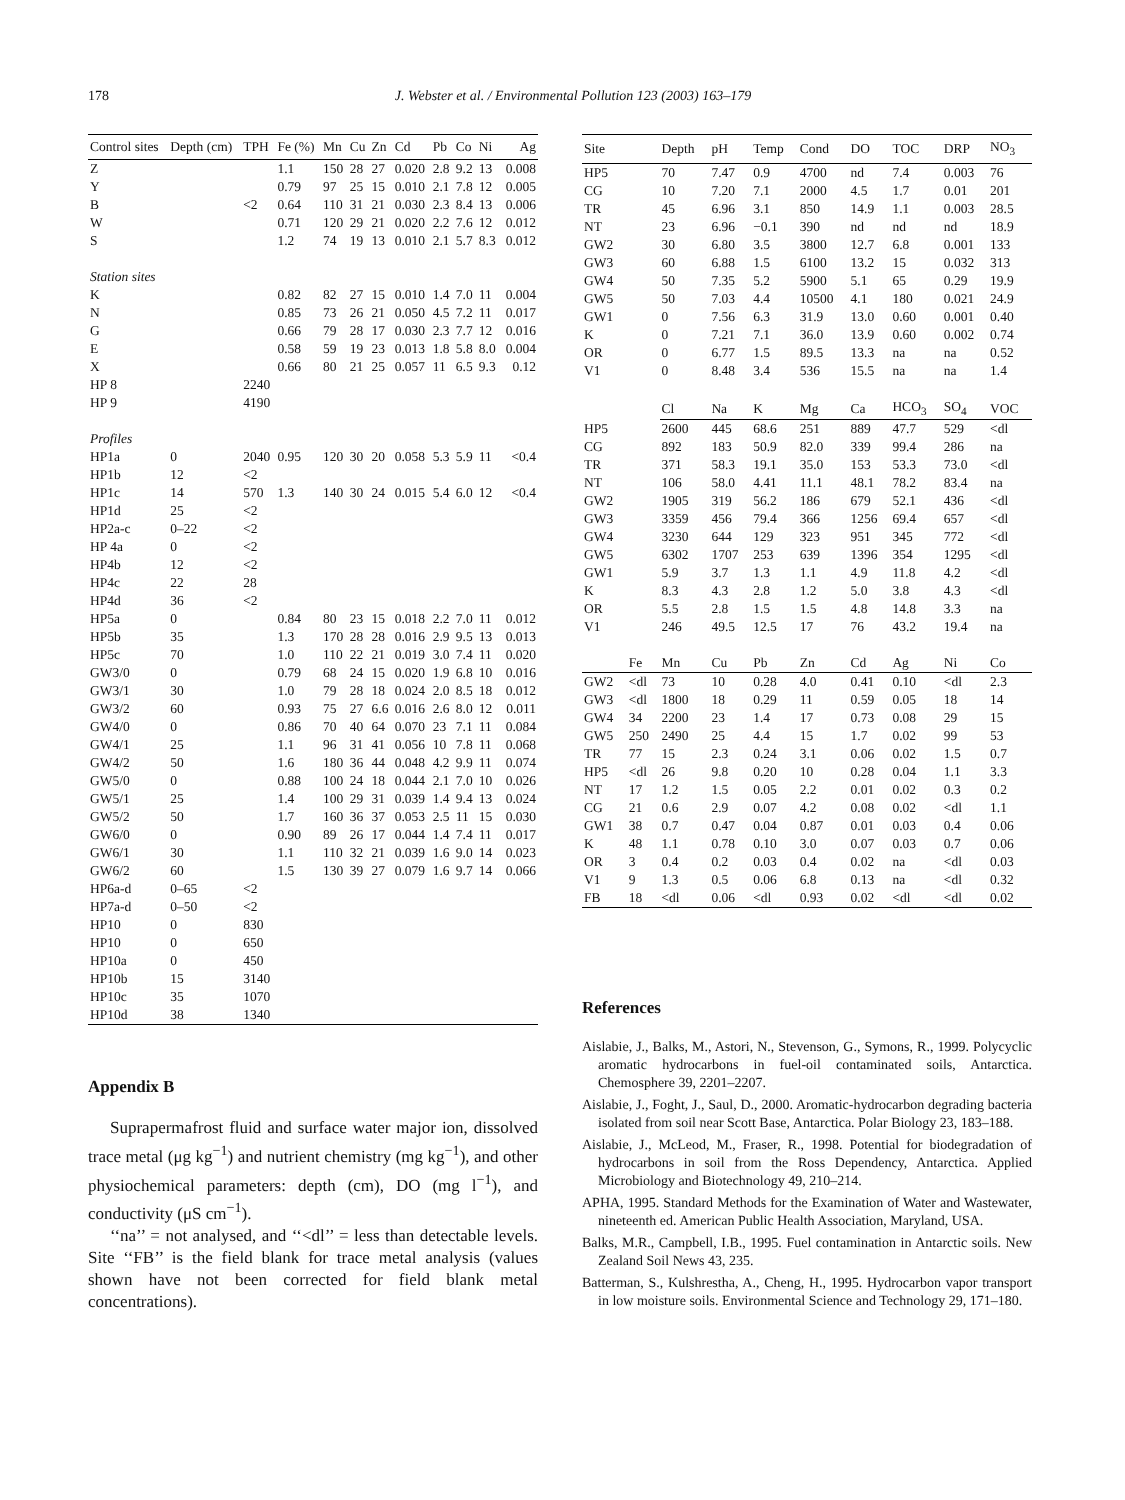178 J. Webster et al. / Environmental Pollution 123 (2003) 163–179
| Control sites | Depth (cm) | TPH | Fe (%) | Mn | Cu | Zn | Cd | Pb | Co | Ni | Ag |
| --- | --- | --- | --- | --- | --- | --- | --- | --- | --- | --- | --- |
| Z | | | 1.1 | 150 | 28 | 27 | 0.020 | 2.8 | 9.2 | 13 | 0.008 |
| Y | | | 0.79 | 97 | 25 | 15 | 0.010 | 2.1 | 7.8 | 12 | 0.005 |
| B | | <2 | 0.64 | 110 | 31 | 21 | 0.030 | 2.3 | 8.4 | 13 | 0.006 |
| W | | | 0.71 | 120 | 29 | 21 | 0.020 | 2.2 | 7.6 | 12 | 0.012 |
| S | | | 1.2 | 74 | 19 | 13 | 0.010 | 2.1 | 5.7 | 8.3 | 0.012 |
| Station sites | | | | | | | | | | | |
| K | | | 0.82 | 82 | 27 | 15 | 0.010 | 1.4 | 7.0 | 11 | 0.004 |
| N | | | 0.85 | 73 | 26 | 21 | 0.050 | 4.5 | 7.2 | 11 | 0.017 |
| G | | | 0.66 | 79 | 28 | 17 | 0.030 | 2.3 | 7.7 | 12 | 0.016 |
| E | | | 0.58 | 59 | 19 | 23 | 0.013 | 1.8 | 5.8 | 8.0 | 0.004 |
| X | | | 0.66 | 80 | 21 | 25 | 0.057 | 11 | 6.5 | 9.3 | 0.12 |
| HP 8 | | 2240 | | | | | | | | | |
| HP 9 | | 4190 | | | | | | | | | |
| Profiles | | | | | | | | | | | |
| HP1a | 0 | 2040 | 0.95 | 120 | 30 | 20 | 0.058 | 5.3 | 5.9 | 11 | <0.4 |
| HP1b | 12 | <2 | | | | | | | | | |
| HP1c | 14 | 570 | 1.3 | 140 | 30 | 24 | 0.015 | 5.4 | 6.0 | 12 | <0.4 |
| HP1d | 25 | <2 | | | | | | | | | |
| HP2a-c | 0–22 | <2 | | | | | | | | | |
| HP 4a | 0 | <2 | | | | | | | | | |
| HP4b | 12 | <2 | | | | | | | | | |
| HP4c | 22 | 28 | | | | | | | | | |
| HP4d | 36 | <2 | | | | | | | | | |
| HP5a | 0 | | 0.84 | 80 | 23 | 15 | 0.018 | 2.2 | 7.0 | 11 | 0.012 |
| HP5b | 35 | | 1.3 | 170 | 28 | 28 | 0.016 | 2.9 | 9.5 | 13 | 0.013 |
| HP5c | 70 | | 1.0 | 110 | 22 | 21 | 0.019 | 3.0 | 7.4 | 11 | 0.020 |
| GW3/0 | 0 | | 0.79 | 68 | 24 | 15 | 0.020 | 1.9 | 6.8 | 10 | 0.016 |
| GW3/1 | 30 | | 1.0 | 79 | 28 | 18 | 0.024 | 2.0 | 8.5 | 18 | 0.012 |
| GW3/2 | 60 | | 0.93 | 75 | 27 | 6.6 | 0.016 | 2.6 | 8.0 | 12 | 0.011 |
| GW4/0 | 0 | | 0.86 | 70 | 40 | 64 | 0.070 | 23 | 7.1 | 11 | 0.084 |
| GW4/1 | 25 | | 1.1 | 96 | 31 | 41 | 0.056 | 10 | 7.8 | 11 | 0.068 |
| GW4/2 | 50 | | 1.6 | 180 | 36 | 44 | 0.048 | 4.2 | 9.9 | 11 | 0.074 |
| GW5/0 | 0 | | 0.88 | 100 | 24 | 18 | 0.044 | 2.1 | 7.0 | 10 | 0.026 |
| GW5/1 | 25 | | 1.4 | 100 | 29 | 31 | 0.039 | 1.4 | 9.4 | 13 | 0.024 |
| GW5/2 | 50 | | 1.7 | 160 | 36 | 37 | 0.053 | 2.5 | 11 | 15 | 0.030 |
| GW6/0 | 0 | | 0.90 | 89 | 26 | 17 | 0.044 | 1.4 | 7.4 | 11 | 0.017 |
| GW6/1 | 30 | | 1.1 | 110 | 32 | 21 | 0.039 | 1.6 | 9.0 | 14 | 0.023 |
| GW6/2 | 60 | | 1.5 | 130 | 39 | 27 | 0.079 | 1.6 | 9.7 | 14 | 0.066 |
| HP6a-d | 0–65 | <2 | | | | | | | | | |
| HP7a-d | 0–50 | <2 | | | | | | | | | |
| HP10 | 0 | 830 | | | | | | | | | |
| HP10 | 0 | 650 | | | | | | | | | |
| HP10a | 0 | 450 | | | | | | | | | |
| HP10b | 15 | 3140 | | | | | | | | | |
| HP10c | 35 | 1070 | | | | | | | | | |
| HP10d | 38 | 1340 | | | | | | | | | |
Appendix B
Suprapermafrost fluid and surface water major ion, dissolved trace metal (μg kg<sup>−1</sup>) and nutrient chemistry (mg kg<sup>−1</sup>), and other physiochemical parameters: depth (cm), DO (mg l<sup>−1</sup>), and conductivity (μS cm<sup>−1</sup>).
‘‘na’’ = not analysed, and ‘‘<dl’’ = less than detectable levels. Site ‘‘FB’’ is the field blank for trace metal analysis (values shown have not been corrected for field blank metal concentrations).
| Site | | Depth | pH | Temp | Cond | DO | TOC | DRP | NO<sub>3</sub> |
| --- | --- | --- | --- | --- | --- | --- | --- | --- | --- |
| HP5 | | 70 | 7.47 | 0.9 | 4700 | nd | 7.4 | 0.003 | 76 |
| CG | | 10 | 7.20 | 7.1 | 2000 | 4.5 | 1.7 | 0.01 | 201 |
| TR | | 45 | 6.96 | 3.1 | 850 | 14.9 | 1.1 | 0.003 | 28.5 |
| NT | | 23 | 6.96 | −0.1 | 390 | nd | nd | nd | 18.9 |
| GW2 | | 30 | 6.80 | 3.5 | 3800 | 12.7 | 6.8 | 0.001 | 133 |
| GW3 | | 60 | 6.88 | 1.5 | 6100 | 13.2 | 15 | 0.032 | 313 |
| GW4 | | 50 | 7.35 | 5.2 | 5900 | 5.1 | 65 | 0.29 | 19.9 |
| GW5 | | 50 | 7.03 | 4.4 | 10500 | 4.1 | 180 | 0.021 | 24.9 |
| GW1 | | 0 | 7.56 | 6.3 | 31.9 | 13.0 | 0.60 | 0.001 | 0.40 |
| K | | 0 | 7.21 | 7.1 | 36.0 | 13.9 | 0.60 | 0.002 | 0.74 |
| OR | | 0 | 6.77 | 1.5 | 89.5 | 13.3 | na | na | 0.52 |
| V1 | | 0 | 8.48 | 3.4 | 536 | 15.5 | na | na | 1.4 |
| | | Cl | Na | K | Mg | Ca | HCO<sub>3</sub> | SO<sub>4</sub> | VOC |
| HP5 | | 2600 | 445 | 68.6 | 251 | 889 | 47.7 | 529 | <dl |
| CG | | 892 | 183 | 50.9 | 82.0 | 339 | 99.4 | 286 | na |
| TR | | 371 | 58.3 | 19.1 | 35.0 | 153 | 53.3 | 73.0 | <dl |
| NT | | 106 | 58.0 | 4.41 | 11.1 | 48.1 | 78.2 | 83.4 | na |
| GW2 | | 1905 | 319 | 56.2 | 186 | 679 | 52.1 | 436 | <dl |
| GW3 | | 3359 | 456 | 79.4 | 366 | 1256 | 69.4 | 657 | <dl |
| GW4 | | 3230 | 644 | 129 | 323 | 951 | 345 | 772 | <dl |
| GW5 | | 6302 | 1707 | 253 | 639 | 1396 | 354 | 1295 | <dl |
| GW1 | | 5.9 | 3.7 | 1.3 | 1.1 | 4.9 | 11.8 | 4.2 | <dl |
| K | | 8.3 | 4.3 | 2.8 | 1.2 | 5.0 | 3.8 | 4.3 | <dl |
| OR | | 5.5 | 2.8 | 1.5 | 1.5 | 4.8 | 14.8 | 3.3 | na |
| V1 | | 246 | 49.5 | 12.5 | 17 | 76 | 43.2 | 19.4 | na |
| | Fe | Mn | Cu | Pb | Zn | Cd | Ag | Ni | Co |
| GW2 | <dl | 73 | 10 | 0.28 | 4.0 | 0.41 | 0.10 | <dl | 2.3 |
| GW3 | <dl | 1800 | 18 | 0.29 | 11 | 0.59 | 0.05 | 18 | 14 |
| GW4 | 34 | 2200 | 23 | 1.4 | 17 | 0.73 | 0.08 | 29 | 15 |
| GW5 | 250 | 2490 | 25 | 4.4 | 15 | 1.7 | 0.02 | 99 | 53 |
| TR | 77 | 15 | 2.3 | 0.24 | 3.1 | 0.06 | 0.02 | 1.5 | 0.7 |
| HP5 | <dl | 26 | 9.8 | 0.20 | 10 | 0.28 | 0.04 | 1.1 | 3.3 |
| NT | 17 | 1.2 | 1.5 | 0.05 | 2.2 | 0.01 | 0.02 | 0.3 | 0.2 |
| CG | 21 | 0.6 | 2.9 | 0.07 | 4.2 | 0.08 | 0.02 | <dl | 1.1 |
| GW1 | 38 | 0.7 | 0.47 | 0.04 | 0.87 | 0.01 | 0.03 | 0.4 | 0.06 |
| K | 48 | 1.1 | 0.78 | 0.10 | 3.0 | 0.07 | 0.03 | 0.7 | 0.06 |
| OR | 3 | 0.4 | 0.2 | 0.03 | 0.4 | 0.02 | na | <dl | 0.03 |
| V1 | 9 | 1.3 | 0.5 | 0.06 | 6.8 | 0.13 | na | <dl | 0.32 |
| FB | 18 | <dl | 0.06 | <dl | 0.93 | 0.02 | <dl | <dl | 0.02 |
References
Aislabie, J., Balks, M., Astori, N., Stevenson, G., Symons, R., 1999. Polycyclic aromatic hydrocarbons in fuel-oil contaminated soils, Antarctica. Chemosphere 39, 2201–2207.
Aislabie, J., Foght, J., Saul, D., 2000. Aromatic-hydrocarbon degrading bacteria isolated from soil near Scott Base, Antarctica. Polar Biology 23, 183–188.
Aislabie, J., McLeod, M., Fraser, R., 1998. Potential for biodegradation of hydrocarbons in soil from the Ross Dependency, Antarctica. Applied Microbiology and Biotechnology 49, 210–214.
APHA, 1995. Standard Methods for the Examination of Water and Wastewater, nineteenth ed. American Public Health Association, Maryland, USA.
Balks, M.R., Campbell, I.B., 1995. Fuel contamination in Antarctic soils. New Zealand Soil News 43, 235.
Batterman, S., Kulshrestha, A., Cheng, H., 1995. Hydrocarbon vapor transport in low moisture soils. Environmental Science and Technology 29, 171–180.